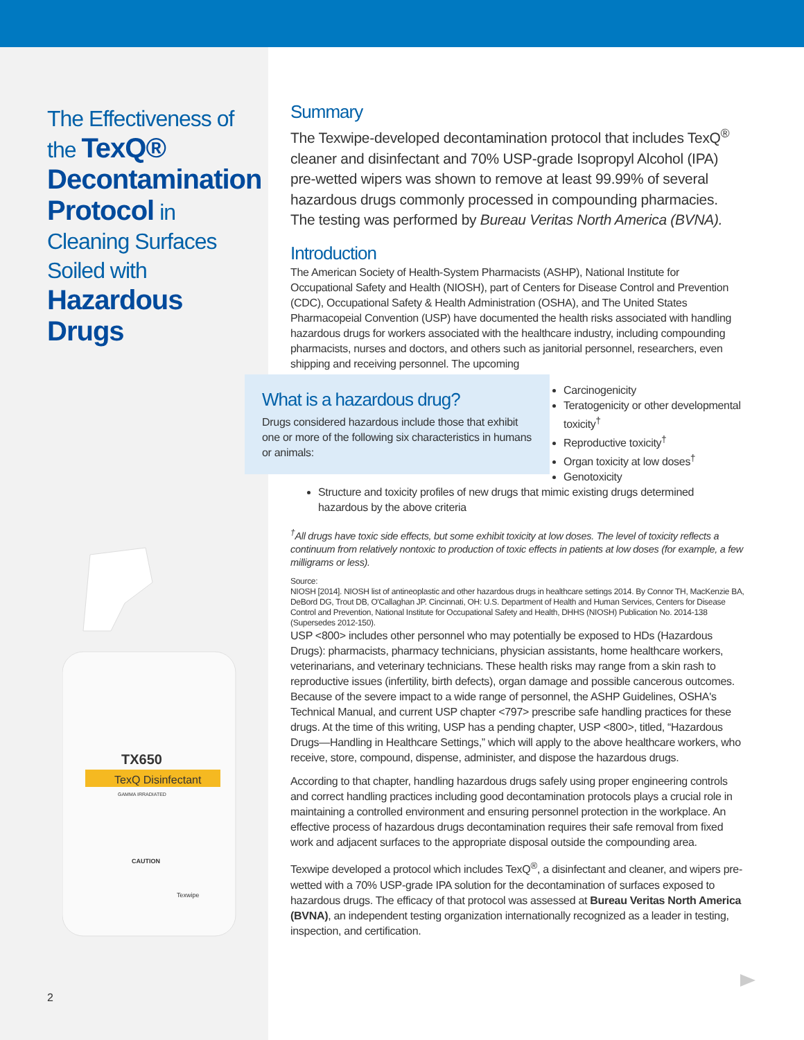The Effectiveness of the TexQ® Decontamination Protocol in Cleaning Surfaces Soiled with Hazardous Drugs
TX650
TexQ Disinfectant
GAMMA IRRADIATED
CAUTION
Texwipe
2
Summary
The Texwipe-developed decontamination protocol that includes TexQ<sup>®</sup> cleaner and disinfectant and 70% USP-grade Isopropyl Alcohol (IPA) pre-wetted wipers was shown to remove at least 99.99% of several hazardous drugs commonly processed in compounding pharmacies. The testing was performed by Bureau Veritas North America (BVNA).
Introduction
The American Society of Health-System Pharmacists (ASHP), National Institute for Occupational Safety and Health (NIOSH), part of Centers for Disease Control and Prevention (CDC), Occupational Safety & Health Administration (OSHA), and The United States Pharmacopeial Convention (USP) have documented the health risks associated with handling hazardous drugs for workers associated with the healthcare industry, including compounding pharmacists, nurses and doctors, and others such as janitorial personnel, researchers, even shipping and receiving personnel. The upcoming What is a hazardous drug?
Drugs considered hazardous include those that exhibit one or more of the following six characteristics in humans or animals:
Carcinogenicity
Teratogenicity or other developmental toxicity<sup>†</sup>
Reproductive toxicity<sup>†</sup>
Organ toxicity at low doses<sup>†</sup>
Genotoxicity
Structure and toxicity profiles of new drugs that mimic existing drugs determined hazardous by the above criteria
<sup>†</sup> All drugs have toxic side effects, but some exhibit toxicity at low doses. The level of toxicity reflects a continuum from relatively nontoxic to production of toxic effects in patients at low doses (for example, a few milligrams or less).
Source:
NIOSH [2014]. NIOSH list of antineoplastic and other hazardous drugs in healthcare settings 2014. By Connor TH, MacKenzie BA, DeBord DG, Trout DB, O'Callaghan JP. Cincinnati, OH: U.S. Department of Health and Human Services, Centers for Disease Control and Prevention, National Institute for Occupational Safety and Health, DHHS (NIOSH) Publication No. 2014-138 (Supersedes 2012-150). USP <800> includes other personnel who may potentially be exposed to HDs (Hazardous Drugs): pharmacists, pharmacy technicians, physician assistants, home healthcare workers, veterinarians, and veterinary technicians. These health risks may range from a skin rash to reproductive issues (infertility, birth defects), organ damage and possible cancerous outcomes. Because of the severe impact to a wide range of personnel, the ASHP Guidelines, OSHA's Technical Manual, and current USP chapter <797> prescribe safe handling practices for these drugs. At the time of this writing, USP has a pending chapter, USP <800>, titled, “Hazardous Drugs—Handling in Healthcare Settings,” which will apply to the above healthcare workers, who receive, store, compound, dispense, administer, and dispose the hazardous drugs.
According to that chapter, handling hazardous drugs safely using proper engineering controls and correct handling practices including good decontamination protocols plays a crucial role in maintaining a controlled environment and ensuring personnel protection in the workplace. An effective process of hazardous drugs decontamination requires their safe removal from fixed work and adjacent surfaces to the appropriate disposal outside the compounding area.
Texwipe developed a protocol which includes TexQ<sup>®</sup>, a disinfectant and cleaner, and wipers pre-wetted with a 70% USP-grade IPA solution for the decontamination of surfaces exposed to hazardous drugs. The efficacy of that protocol was assessed at Bureau Veritas North America (BVNA), an independent testing organization internationally recognized as a leader in testing, inspection, and certification.